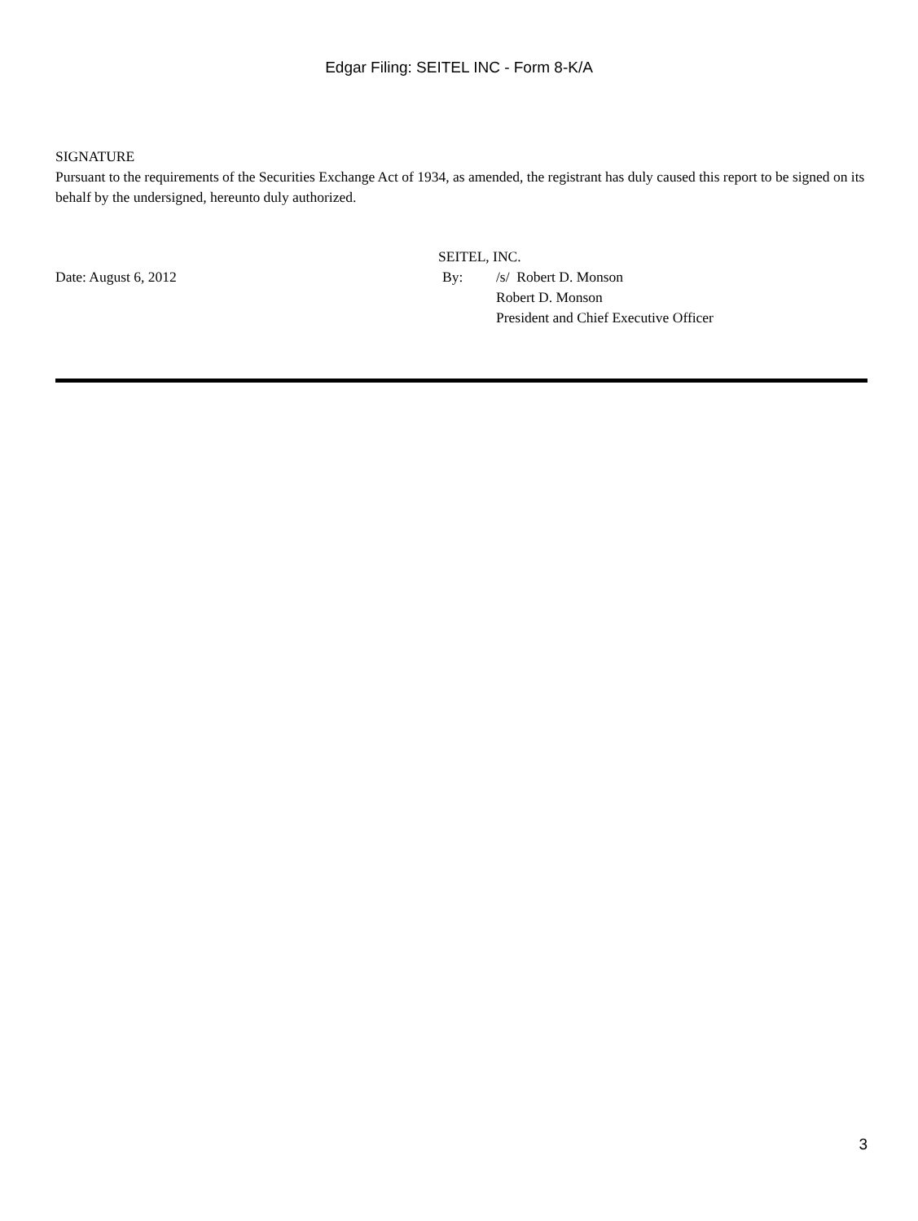Edgar Filing: SEITEL INC - Form 8-K/A
SIGNATURE
Pursuant to the requirements of the Securities Exchange Act of 1934, as amended, the registrant has duly caused this report to be signed on its behalf by the undersigned, hereunto duly authorized.
| | SEITEL, INC. | |
| Date: August 6, 2012 | By: | /s/ Robert D. Monson |
| | | Robert D. Monson |
| | | President and Chief Executive Officer |
3